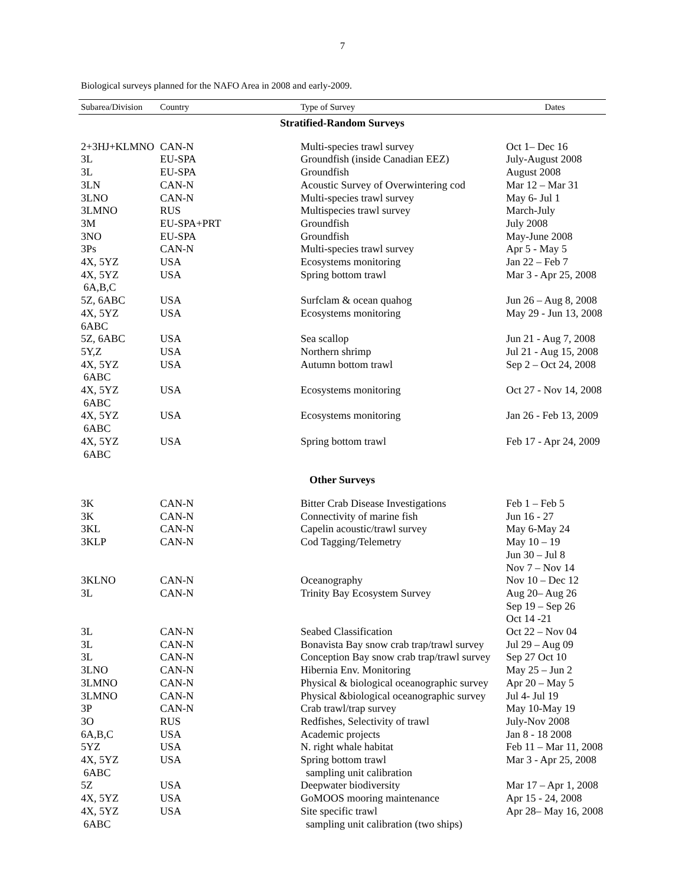7
Biological surveys planned for the NAFO Area in 2008 and early-2009.
| Subarea/Division | Country | Type of Survey | Dates |
| --- | --- | --- | --- |
| Stratified-Random Surveys | | | |
| 2+3HJ+KLMNO | CAN-N | Multi-species trawl survey | Oct 1– Dec 16 |
| 3L | EU-SPA | Groundfish (inside Canadian EEZ) | July-August 2008 |
| 3L | EU-SPA | Groundfish | August 2008 |
| 3LN | CAN-N | Acoustic Survey of Overwintering cod | Mar 12 – Mar 31 |
| 3LNO | CAN-N | Multi-species trawl survey | May 6- Jul 1 |
| 3LMNO | RUS | Multispecies trawl survey | March-July |
| 3M | EU-SPA+PRT | Groundfish | July 2008 |
| 3NO | EU-SPA | Groundfish | May-June 2008 |
| 3Ps | CAN-N | Multi-species trawl survey | Apr 5 - May 5 |
| 4X, 5YZ | USA | Ecosystems monitoring | Jan 22 – Feb 7 |
| 4X, 5YZ 6A,B,C | USA | Spring bottom trawl | Mar 3 - Apr 25, 2008 |
| 5Z, 6ABC | USA | Surfclam & ocean quahog | Jun 26 – Aug 8, 2008 |
| 4X, 5YZ 6ABC | USA | Ecosystems monitoring | May 29 - Jun 13, 2008 |
| 5Z, 6ABC | USA | Sea scallop | Jun 21 - Aug 7, 2008 |
| 5Y,Z | USA | Northern shrimp | Jul 21 - Aug 15, 2008 |
| 4X, 5YZ 6ABC | USA | Autumn bottom trawl | Sep 2 – Oct 24, 2008 |
| 4X, 5YZ 6ABC | USA | Ecosystems monitoring | Oct 27 - Nov 14, 2008 |
| 4X, 5YZ 6ABC | USA | Ecosystems monitoring | Jan 26 - Feb 13, 2009 |
| 4X, 5YZ 6ABC | USA | Spring bottom trawl | Feb 17 - Apr 24, 2009 |
| Other Surveys | | | |
| 3K | CAN-N | Bitter Crab Disease Investigations | Feb 1 – Feb 5 |
| 3K | CAN-N | Connectivity of marine fish | Jun 16 - 27 |
| 3KL | CAN-N | Capelin acoustic/trawl survey | May 6-May 24 |
| 3KLP | CAN-N | Cod Tagging/Telemetry | May 10 – 19 Jun 30 – Jul 8 Nov 7 – Nov 14 |
| 3KLNO | CAN-N | Oceanography | Nov 10 – Dec 12 |
| 3L | CAN-N | Trinity Bay Ecosystem Survey | Aug 20– Aug 26 Sep 19 – Sep 26 Oct 14 -21 |
| 3L | CAN-N | Seabed Classification | Oct 22 – Nov 04 |
| 3L | CAN-N | Bonavista Bay snow crab trap/trawl survey | Jul 29 – Aug 09 |
| 3L | CAN-N | Conception Bay snow crab trap/trawl survey | Sep 27 Oct 10 |
| 3LNO | CAN-N | Hibernia Env. Monitoring | May 25 – Jun 2 |
| 3LMNO | CAN-N | Physical & biological oceanographic survey | Apr 20 – May 5 |
| 3LMNO | CAN-N | Physical &biological oceanographic survey | Jul 4- Jul 19 |
| 3P | CAN-N | Crab trawl/trap survey | May 10-May 19 |
| 3O | RUS | Redfishes, Selectivity of trawl | July-Nov 2008 |
| 6A,B,C | USA | Academic projects | Jan 8 - 18 2008 |
| 5YZ | USA | N. right whale habitat | Feb 11 – Mar 11, 2008 |
| 4X, 5YZ 6ABC | USA | Spring bottom trawl sampling unit calibration | Mar 3 - Apr 25, 2008 |
| 5Z | USA | Deepwater biodiversity | Mar 17 – Apr 1, 2008 |
| 4X, 5YZ | USA | GoMOOS mooring maintenance | Apr 15 - 24, 2008 |
| 4X, 5YZ 6ABC | USA | Site specific trawl sampling unit calibration (two ships) | Apr 28– May 16, 2008 |